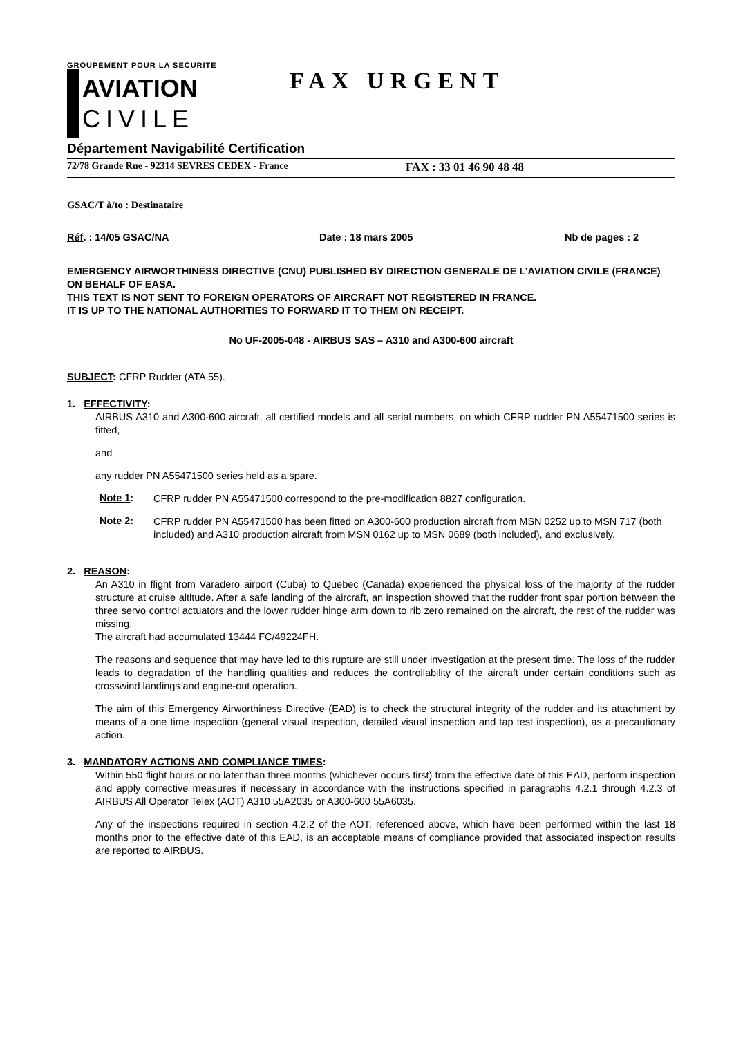GROUPEMENT POUR LA SECURITE
AVIATION
CIVILE
FAX URGENT
Département Navigabilité Certification
72/78 Grande Rue - 92314 SEVRES CEDEX - France FAX : 33 01 46 90 48 48
GSAC/T à/to : Destinataire
Réf. : 14/05 GSAC/NA Date : 18 mars 2005 Nb de pages : 2
EMERGENCY AIRWORTHINESS DIRECTIVE (CNU) PUBLISHED BY DIRECTION GENERALE DE L’AVIATION CIVILE (FRANCE) ON BEHALF OF EASA.
THIS TEXT IS NOT SENT TO FOREIGN OPERATORS OF AIRCRAFT NOT REGISTERED IN FRANCE.
IT IS UP TO THE NATIONAL AUTHORITIES TO FORWARD IT TO THEM ON RECEIPT.
No UF-2005-048 - AIRBUS SAS – A310 and A300-600 aircraft
SUBJECT: CFRP Rudder (ATA 55).
1. EFFECTIVITY:
AIRBUS A310 and A300-600 aircraft, all certified models and all serial numbers, on which CFRP rudder PN A55471500 series is fitted,
and
any rudder PN A55471500 series held as a spare.
Note 1:
CFRP rudder PN A55471500 correspond to the pre-modification 8827 configuration.
Note 2:
CFRP rudder PN A55471500 has been fitted on A300-600 production aircraft from MSN 0252 up to MSN 717 (both included) and A310 production aircraft from MSN 0162 up to MSN 0689 (both included), and exclusively.
2. REASON:
An A310 in flight from Varadero airport (Cuba) to Quebec (Canada) experienced the physical loss of the majority of the rudder structure at cruise altitude. After a safe landing of the aircraft, an inspection showed that the rudder front spar portion between the three servo control actuators and the lower rudder hinge arm down to rib zero remained on the aircraft, the rest of the rudder was missing.
The aircraft had accumulated 13444 FC/49224FH.
The reasons and sequence that may have led to this rupture are still under investigation at the present time. The loss of the rudder leads to degradation of the handling qualities and reduces the controllability of the aircraft under certain conditions such as crosswind landings and engine-out operation.
The aim of this Emergency Airworthiness Directive (EAD) is to check the structural integrity of the rudder and its attachment by means of a one time inspection (general visual inspection, detailed visual inspection and tap test inspection), as a precautionary action.
3. MANDATORY ACTIONS AND COMPLIANCE TIMES:
Within 550 flight hours or no later than three months (whichever occurs first) from the effective date of this EAD, perform inspection and apply corrective measures if necessary in accordance with the instructions specified in paragraphs 4.2.1 through 4.2.3 of AIRBUS All Operator Telex (AOT) A310 55A2035 or A300-600 55A6035.
Any of the inspections required in section 4.2.2 of the AOT, referenced above, which have been performed within the last 18 months prior to the effective date of this EAD, is an acceptable means of compliance provided that associated inspection results are reported to AIRBUS.